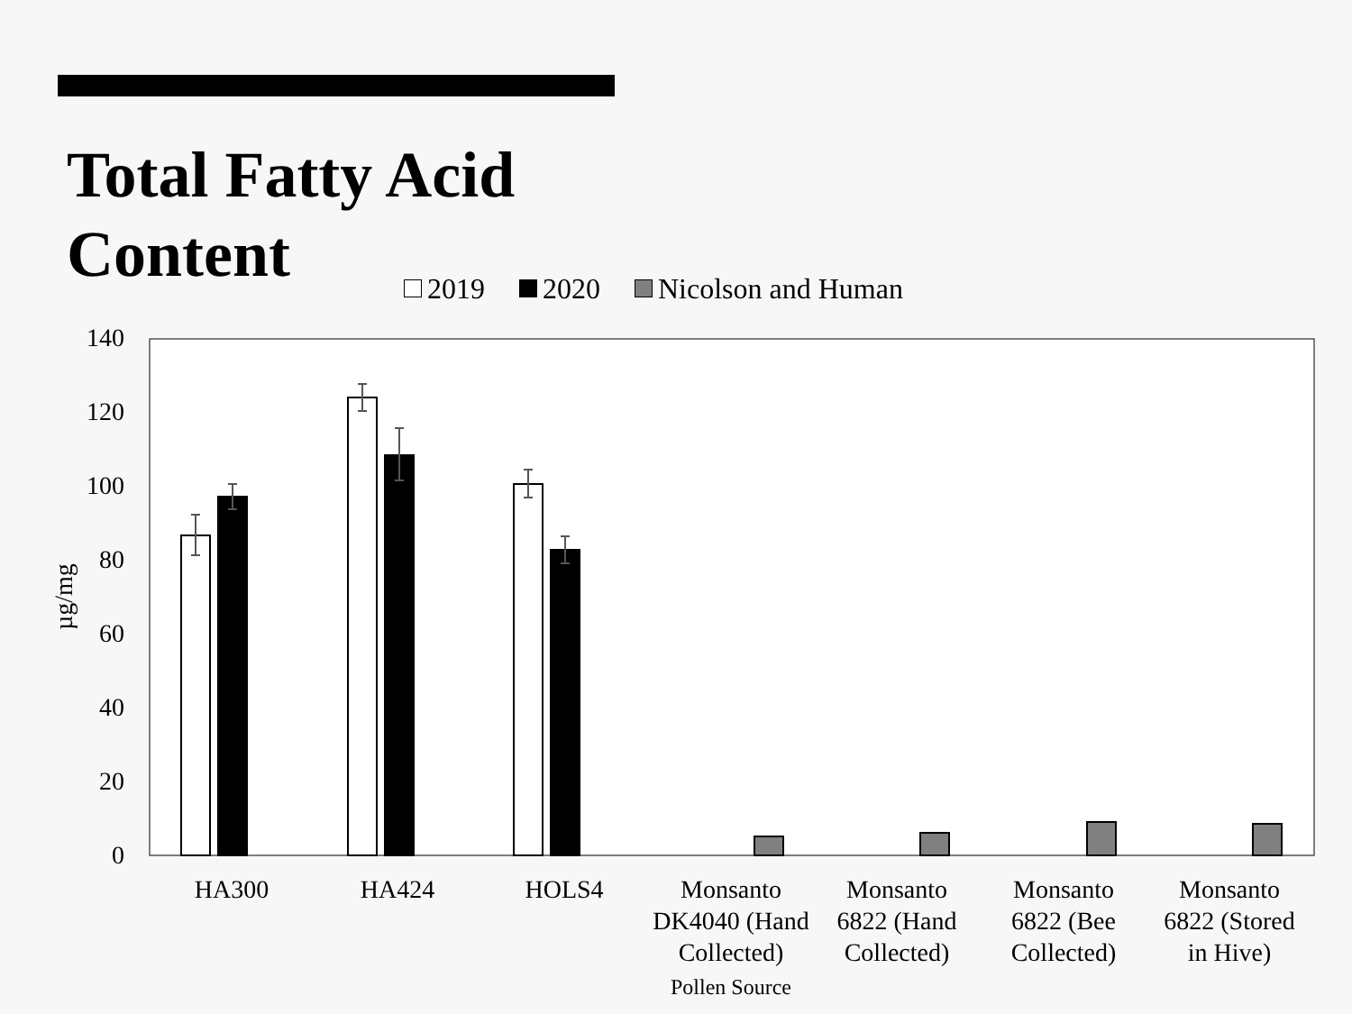Total Fatty Acid Content
2019 2020 Nicolson and Human
140
120
100
80
60
40
20
0
µg/mg
HA300
HA424
HOLS4
Monsanto
DK4040 (Hand
Collected)
Monsanto
6822 (Hand
Collected)
Monsanto
6822 (Bee
Collected)
Monsanto
6822 (Stored
in Hive)
Pollen Source